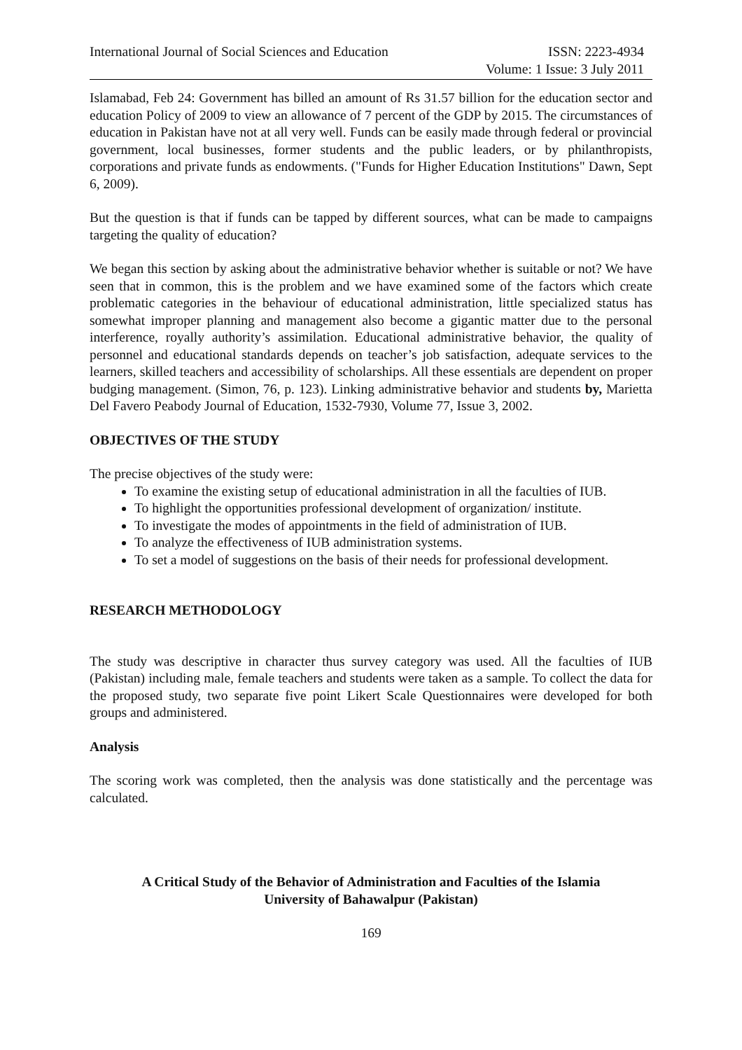International Journal of Social Sciences and Education
ISSN: 2223-4934
Volume: 1 Issue: 3 July 2011
Islamabad, Feb 24: Government has billed an amount of Rs 31.57 billion for the education sector and education Policy of 2009 to view an allowance of 7 percent of the GDP by 2015. The circumstances of education in Pakistan have not at all very well. Funds can be easily made through federal or provincial government, local businesses, former students and the public leaders, or by philanthropists, corporations and private funds as endowments. ("Funds for Higher Education Institutions" Dawn, Sept 6, 2009).
But the question is that if funds can be tapped by different sources, what can be made to campaigns targeting the quality of education?
We began this section by asking about the administrative behavior whether is suitable or not? We have seen that in common, this is the problem and we have examined some of the factors which create problematic categories in the behaviour of educational administration, little specialized status has somewhat improper planning and management also become a gigantic matter due to the personal interference, royally authority’s assimilation. Educational administrative behavior, the quality of personnel and educational standards depends on teacher’s job satisfaction, adequate services to the learners, skilled teachers and accessibility of scholarships. All these essentials are dependent on proper budging management. (Simon, 76, p. 123). Linking administrative behavior and students by, Marietta Del Favero Peabody Journal of Education, 1532-7930, Volume 77, Issue 3, 2002.
OBJECTIVES OF THE STUDY
The precise objectives of the study were:
To examine the existing setup of educational administration in all the faculties of IUB.
To highlight the opportunities professional development of organization/ institute.
To investigate the modes of appointments in the field of administration of IUB.
To analyze the effectiveness of IUB administration systems.
To set a model of suggestions on the basis of their needs for professional development.
RESEARCH METHODOLOGY
The study was descriptive in character thus survey category was used. All the faculties of IUB (Pakistan) including male, female teachers and students were taken as a sample. To collect the data for the proposed study, two separate five point Likert Scale Questionnaires were developed for both groups and administered.
Analysis
The scoring work was completed, then the analysis was done statistically and the percentage was calculated.
A Critical Study of the Behavior of Administration and Faculties of the Islamia
University of Bahawalpur (Pakistan)
169